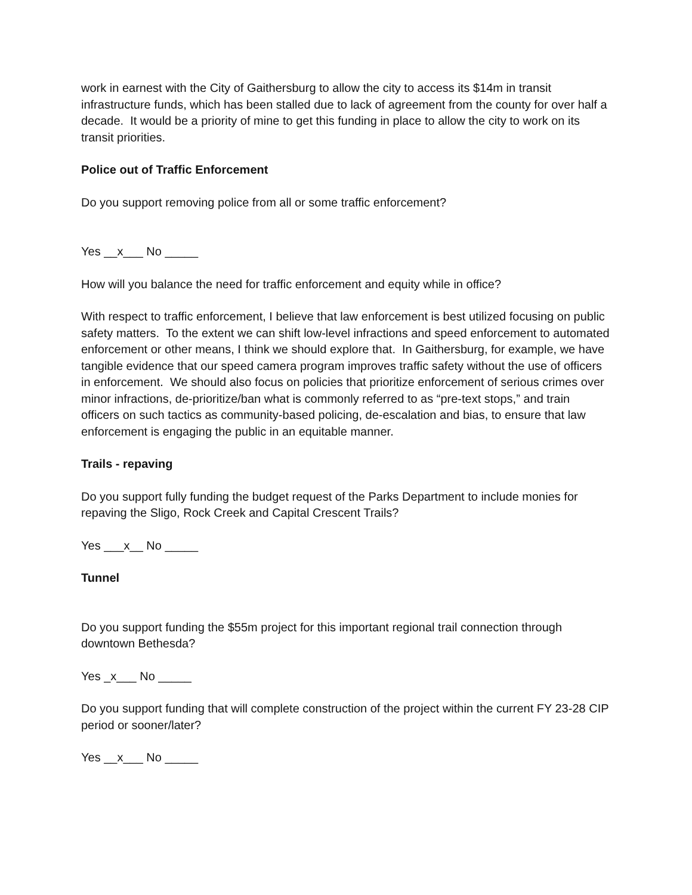work in earnest with the City of Gaithersburg to allow the city to access its $14m in transit infrastructure funds, which has been stalled due to lack of agreement from the county for over half a decade. It would be a priority of mine to get this funding in place to allow the city to work on its transit priorities.
Police out of Traffic Enforcement
Do you support removing police from all or some traffic enforcement?
Yes __x___ No _____
How will you balance the need for traffic enforcement and equity while in office?
With respect to traffic enforcement, I believe that law enforcement is best utilized focusing on public safety matters. To the extent we can shift low-level infractions and speed enforcement to automated enforcement or other means, I think we should explore that. In Gaithersburg, for example, we have tangible evidence that our speed camera program improves traffic safety without the use of officers in enforcement. We should also focus on policies that prioritize enforcement of serious crimes over minor infractions, de-prioritize/ban what is commonly referred to as “pre-text stops,” and train officers on such tactics as community-based policing, de-escalation and bias, to ensure that law enforcement is engaging the public in an equitable manner.
Trails - repaving
Do you support fully funding the budget request of the Parks Department to include monies for repaving the Sligo, Rock Creek and Capital Crescent Trails?
Yes ___x__ No _____
Tunnel
Do you support funding the $55m project for this important regional trail connection through downtown Bethesda?
Yes _x___ No _____
Do you support funding that will complete construction of the project within the current FY 23-28 CIP period or sooner/later?
Yes __x___ No _____